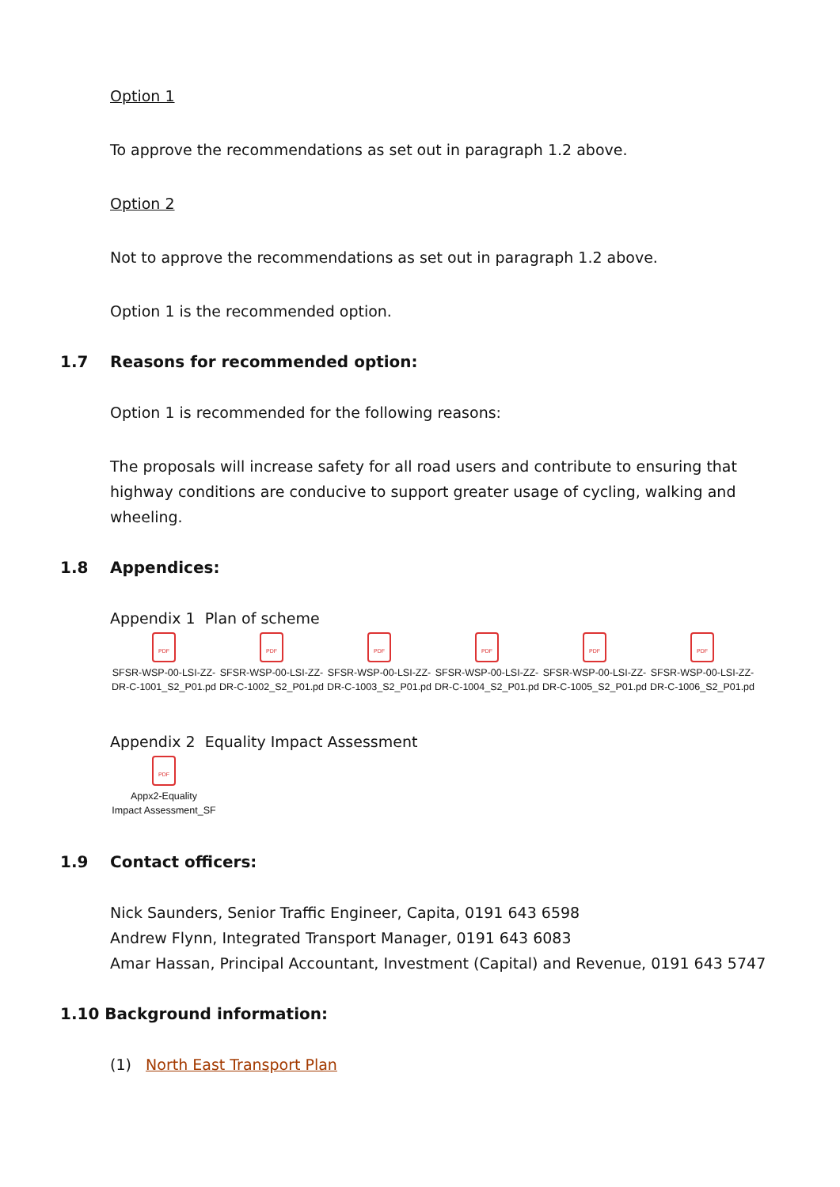Option 1
To approve the recommendations as set out in paragraph 1.2 above.
Option 2
Not to approve the recommendations as set out in paragraph 1.2 above.
Option 1 is the recommended option.
1.7 Reasons for recommended option:
Option 1 is recommended for the following reasons:
The proposals will increase safety for all road users and contribute to ensuring that highway conditions are conducive to support greater usage of cycling, walking and wheeling.
1.8 Appendices:
Appendix 1 Plan of scheme
PDF
SFSR-WSP-00-LSI-ZZ-
DR-C-1001_S2_P01.pd
PDF
SFSR-WSP-00-LSI-ZZ-
DR-C-1002_S2_P01.pd
PDF
SFSR-WSP-00-LSI-ZZ-
DR-C-1003_S2_P01.pd
PDF
SFSR-WSP-00-LSI-ZZ-
DR-C-1004_S2_P01.pd
PDF
SFSR-WSP-00-LSI-ZZ-
DR-C-1005_S2_P01.pd
PDF
SFSR-WSP-00-LSI-ZZ-
DR-C-1006_S2_P01.pd
Appendix 2 Equality Impact Assessment
PDF
Appx2-Equality
Impact Assessment_SF
1.9 Contact officers:
Nick Saunders, Senior Traffic Engineer, Capita, 0191 643 6598
Andrew Flynn, Integrated Transport Manager, 0191 643 6083
Amar Hassan, Principal Accountant, Investment (Capital) and Revenue, 0191 643 5747
1.10 Background information:
(1) North East Transport Plan